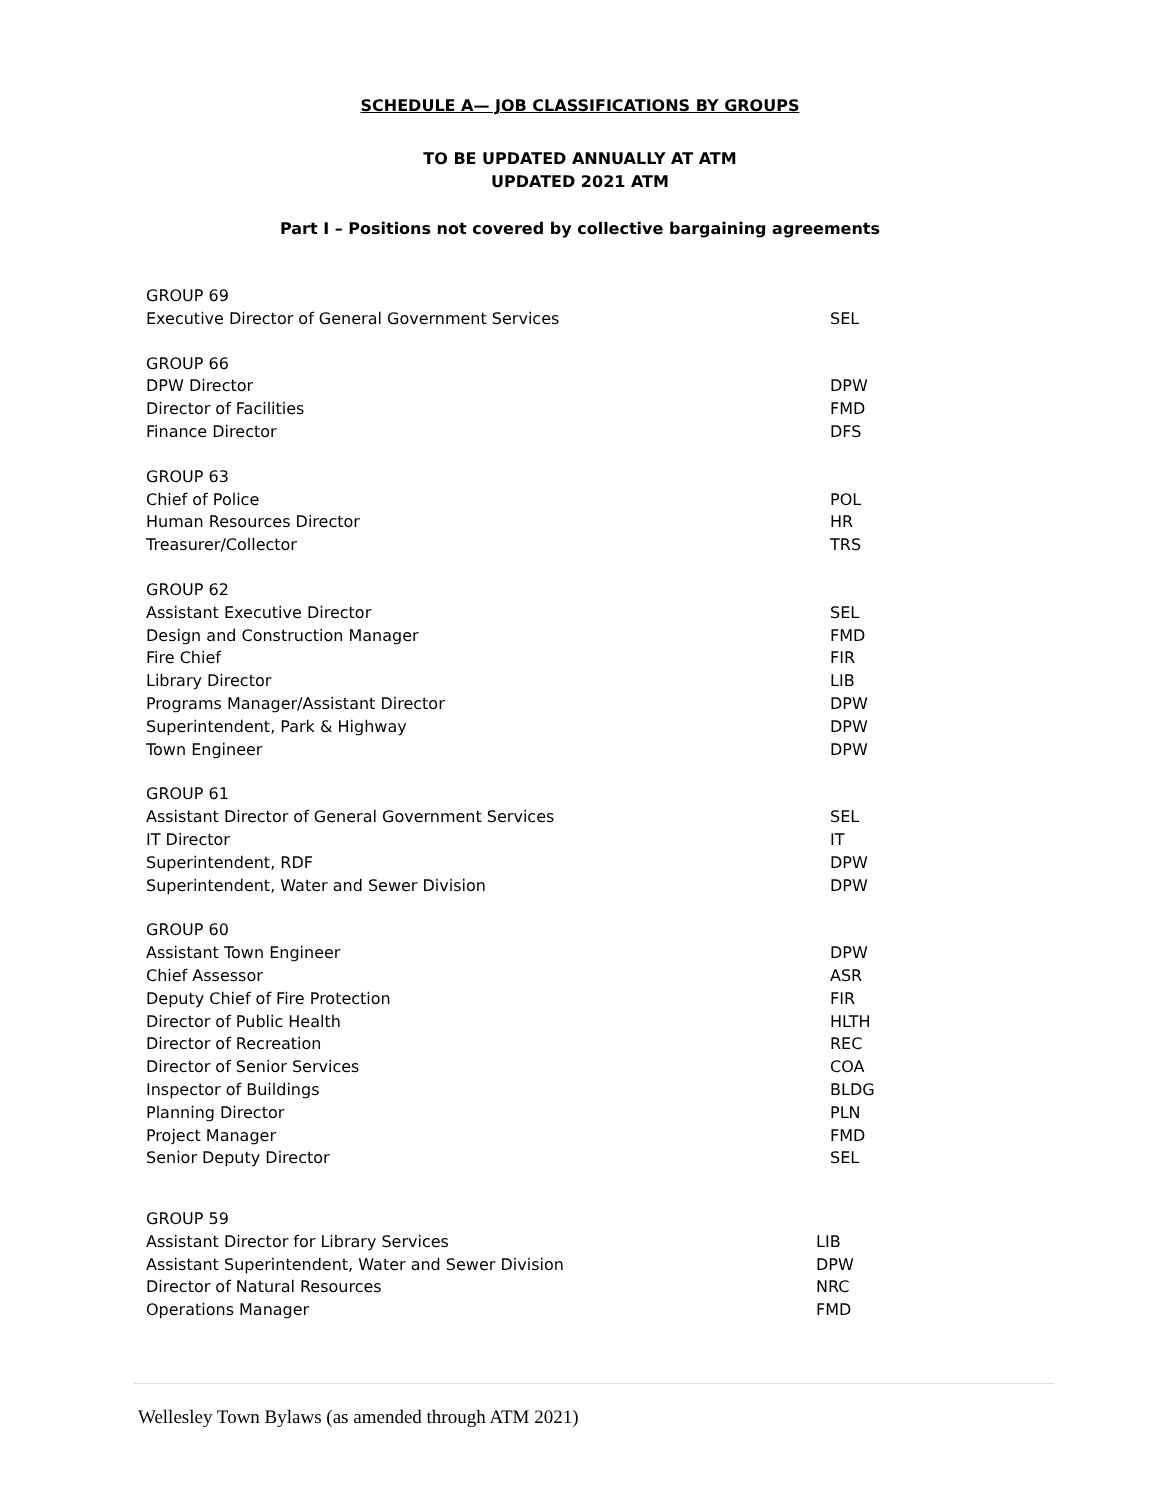SCHEDULE A— JOB CLASSIFICATIONS BY GROUPS
TO BE UPDATED ANNUALLY AT ATM
UPDATED 2021 ATM
Part I – Positions not covered by collective bargaining agreements
| GROUP 69 | |
| Executive Director of General Government Services | SEL |
| GROUP 66 | |
| DPW Director | DPW |
| Director of Facilities | FMD |
| Finance Director | DFS |
| GROUP 63 | |
| Chief of Police | POL |
| Human Resources Director | HR |
| Treasurer/Collector | TRS |
| GROUP 62 | |
| Assistant Executive Director | SEL |
| Design and Construction Manager | FMD |
| Fire Chief | FIR |
| Library Director | LIB |
| Programs Manager/Assistant Director | DPW |
| Superintendent, Park & Highway | DPW |
| Town Engineer | DPW |
| GROUP 61 | |
| Assistant Director of General Government Services | SEL |
| IT Director | IT |
| Superintendent, RDF | DPW |
| Superintendent, Water and Sewer Division | DPW |
| GROUP 60 | |
| Assistant Town Engineer | DPW |
| Chief Assessor | ASR |
| Deputy Chief of Fire Protection | FIR |
| Director of Public Health | HLTH |
| Director of Recreation | REC |
| Director of Senior Services | COA |
| Inspector of Buildings | BLDG |
| Planning Director | PLN |
| Project Manager | FMD |
| Senior Deputy Director | SEL |
| GROUP 59 | |
| Assistant Director for Library Services | LIB |
| Assistant Superintendent, Water and Sewer Division | DPW |
| Director of Natural Resources | NRC |
| Operations Manager | FMD |
Wellesley Town Bylaws (as amended through ATM 2021)